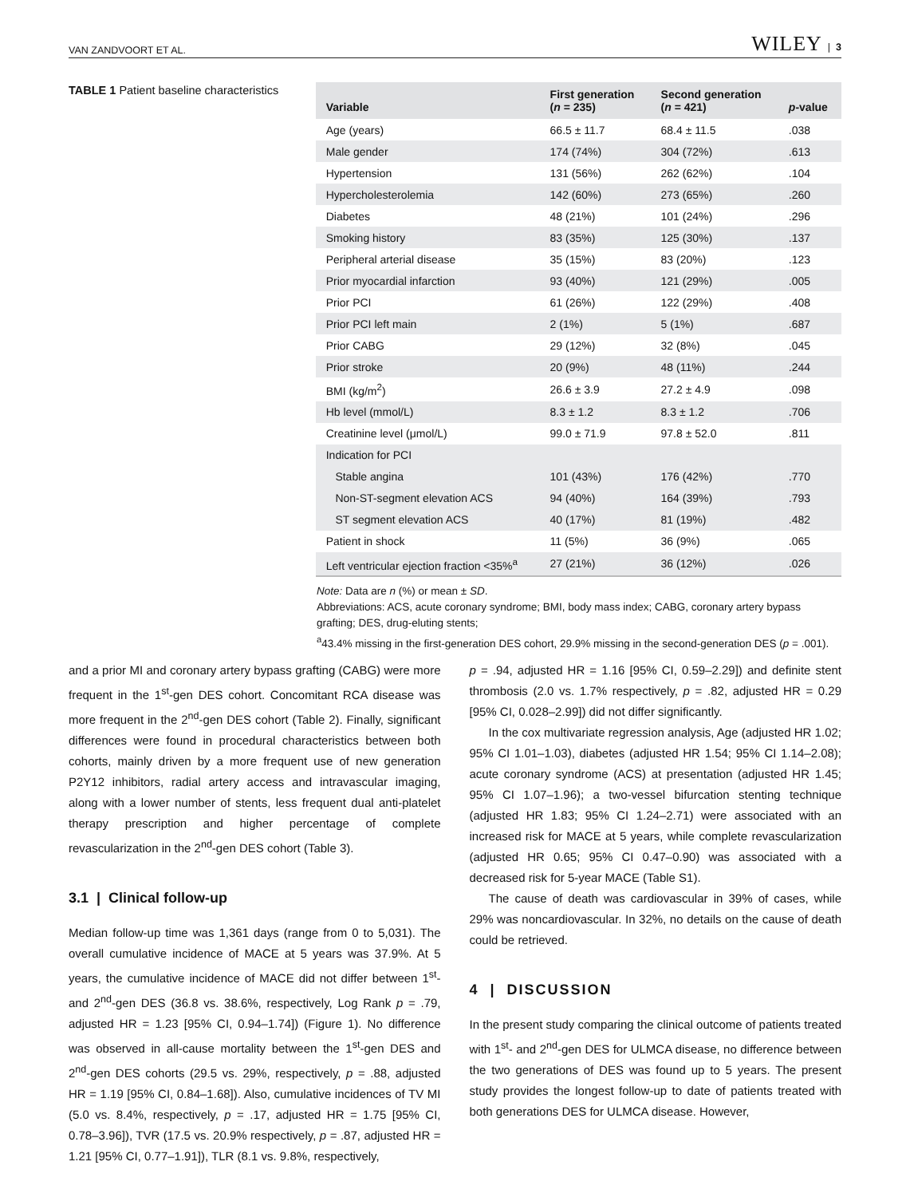VAN ZANDVOORT ET AL. WILEY | 3
TABLE 1 Patient baseline characteristics
| Variable | First generation ( n = 235) | Second generation ( n = 421) | p -value |
| --- | --- | --- | --- |
| Age (years) | 66.5 ± 11.7 | 68.4 ± 11.5 | .038 |
| Male gender | 174 (74%) | 304 (72%) | .613 |
| Hypertension | 131 (56%) | 262 (62%) | .104 |
| Hypercholesterolemia | 142 (60%) | 273 (65%) | .260 |
| Diabetes | 48 (21%) | 101 (24%) | .296 |
| Smoking history | 83 (35%) | 125 (30%) | .137 |
| Peripheral arterial disease | 35 (15%) | 83 (20%) | .123 |
| Prior myocardial infarction | 93 (40%) | 121 (29%) | .005 |
| Prior PCI | 61 (26%) | 122 (29%) | .408 |
| Prior PCI left main | 2 (1%) | 5 (1%) | .687 |
| Prior CABG | 29 (12%) | 32 (8%) | .045 |
| Prior stroke | 20 (9%) | 48 (11%) | .244 |
| BMI (kg/m<sup>2</sup>) | 26.6 ± 3.9 | 27.2 ± 4.9 | .098 |
| Hb level (mmol/L) | 8.3 ± 1.2 | 8.3 ± 1.2 | .706 |
| Creatinine level (μmol/L) | 99.0 ± 71.9 | 97.8 ± 52.0 | .811 |
| Indication for PCI | | | |
| Stable angina | 101 (43%) | 176 (42%) | .770 |
| Non-ST-segment elevation ACS | 94 (40%) | 164 (39%) | .793 |
| ST segment elevation ACS | 40 (17%) | 81 (19%) | .482 |
| Patient in shock | 11 (5%) | 36 (9%) | .065 |
| Left ventricular ejection fraction <35%<sup>a</sup> | 27 (21%) | 36 (12%) | .026 |
Note: Data are n (%) or mean ± SD.
Abbreviations: ACS, acute coronary syndrome; BMI, body mass index; CABG, coronary artery bypass grafting; DES, drug-eluting stents;
<sup>a</sup> 43.4% missing in the first-generation DES cohort, 29.9% missing in the second-generation DES (p = .001).
and a prior MI and coronary artery bypass grafting (CABG) were more frequent in the 1<sup>st</sup>-gen DES cohort. Concomitant RCA disease was more frequent in the 2<sup>nd</sup>-gen DES cohort (Table 2). Finally, significant differences were found in procedural characteristics between both cohorts, mainly driven by a more frequent use of new generation P2Y12 inhibitors, radial artery access and intravascular imaging, along with a lower number of stents, less frequent dual anti-platelet therapy prescription and higher percentage of complete revascularization in the 2<sup>nd</sup>-gen DES cohort (Table 3).
3.1 | Clinical follow-up
Median follow-up time was 1,361 days (range from 0 to 5,031). The overall cumulative incidence of MACE at 5 years was 37.9%. At 5 years, the cumulative incidence of MACE did not differ between 1<sup>st</sup>- and 2<sup>nd</sup>-gen DES (36.8 vs. 38.6%, respectively, Log Rank p = .79, adjusted HR = 1.23 [95% CI, 0.94–1.74]) (Figure 1). No difference was observed in all-cause mortality between the 1<sup>st</sup>-gen DES and 2<sup>nd</sup>-gen DES cohorts (29.5 vs. 29%, respectively, p = .88, adjusted HR = 1.19 [95% CI, 0.84–1.68]). Also, cumulative incidences of TV MI (5.0 vs. 8.4%, respectively, p = .17, adjusted HR = 1.75 [95% CI, 0.78–3.96]), TVR (17.5 vs. 20.9% respectively, p = .87, adjusted HR = 1.21 [95% CI, 0.77–1.91]), TLR (8.1 vs. 9.8%, respectively,
p = .94, adjusted HR = 1.16 [95% CI, 0.59–2.29]) and definite stent thrombosis (2.0 vs. 1.7% respectively, p = .82, adjusted HR = 0.29 [95% CI, 0.028–2.99]) did not differ significantly.
In the cox multivariate regression analysis, Age (adjusted HR 1.02; 95% CI 1.01–1.03), diabetes (adjusted HR 1.54; 95% CI 1.14–2.08); acute coronary syndrome (ACS) at presentation (adjusted HR 1.45; 95% CI 1.07–1.96); a two-vessel bifurcation stenting technique (adjusted HR 1.83; 95% CI 1.24–2.71) were associated with an increased risk for MACE at 5 years, while complete revascularization (adjusted HR 0.65; 95% CI 0.47–0.90) was associated with a decreased risk for 5-year MACE (Table S1).
The cause of death was cardiovascular in 39% of cases, while 29% was noncardiovascular. In 32%, no details on the cause of death could be retrieved.
4 | DISCUSSION
In the present study comparing the clinical outcome of patients treated with 1<sup>st</sup>- and 2<sup>nd</sup>-gen DES for ULMCA disease, no difference between the two generations of DES was found up to 5 years. The present study provides the longest follow-up to date of patients treated with both generations DES for ULMCA disease. However,